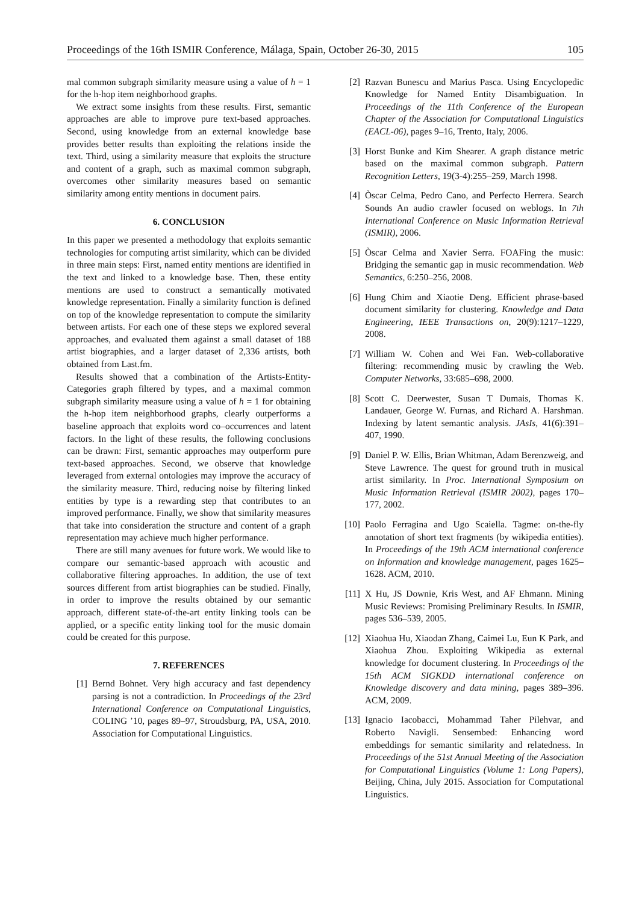Proceedings of the 16th ISMIR Conference, Málaga, Spain, October 26-30, 2015 105
mal common subgraph similarity measure using a value of h = 1 for the h-hop item neighborhood graphs.
We extract some insights from these results. First, semantic approaches are able to improve pure text-based approaches. Second, using knowledge from an external knowledge base provides better results than exploiting the relations inside the text. Third, using a similarity measure that exploits the structure and content of a graph, such as maximal common subgraph, overcomes other similarity measures based on semantic similarity among entity mentions in document pairs.
6. CONCLUSION
In this paper we presented a methodology that exploits semantic technologies for computing artist similarity, which can be divided in three main steps: First, named entity mentions are identified in the text and linked to a knowledge base. Then, these entity mentions are used to construct a semantically motivated knowledge representation. Finally a similarity function is defined on top of the knowledge representation to compute the similarity between artists. For each one of these steps we explored several approaches, and evaluated them against a small dataset of 188 artist biographies, and a larger dataset of 2,336 artists, both obtained from Last.fm.
Results showed that a combination of the Artists-Entity-Categories graph filtered by types, and a maximal common subgraph similarity measure using a value of h = 1 for obtaining the h-hop item neighborhood graphs, clearly outperforms a baseline approach that exploits word co–occurrences and latent factors. In the light of these results, the following conclusions can be drawn: First, semantic approaches may outperform pure text-based approaches. Second, we observe that knowledge leveraged from external ontologies may improve the accuracy of the similarity measure. Third, reducing noise by filtering linked entities by type is a rewarding step that contributes to an improved performance. Finally, we show that similarity measures that take into consideration the structure and content of a graph representation may achieve much higher performance.
There are still many avenues for future work. We would like to compare our semantic-based approach with acoustic and collaborative filtering approaches. In addition, the use of text sources different from artist biographies can be studied. Finally, in order to improve the results obtained by our semantic approach, different state-of-the-art entity linking tools can be applied, or a specific entity linking tool for the music domain could be created for this purpose.
7. REFERENCES
[1] Bernd Bohnet. Very high accuracy and fast dependency parsing is not a contradiction. In Proceedings of the 23rd International Conference on Computational Linguistics, COLING ’10, pages 89–97, Stroudsburg, PA, USA, 2010. Association for Computational Linguistics.
[2] Razvan Bunescu and Marius Pasca. Using Encyclopedic Knowledge for Named Entity Disambiguation. In Proceedings of the 11th Conference of the European Chapter of the Association for Computational Linguistics (EACL-06), pages 9–16, Trento, Italy, 2006.
[3] Horst Bunke and Kim Shearer. A graph distance metric based on the maximal common subgraph. Pattern Recognition Letters, 19(3-4):255–259, March 1998.
[4] Òscar Celma, Pedro Cano, and Perfecto Herrera. Search Sounds An audio crawler focused on weblogs. In 7th International Conference on Music Information Retrieval (ISMIR), 2006.
[5] Òscar Celma and Xavier Serra. FOAFing the music: Bridging the semantic gap in music recommendation. Web Semantics, 6:250–256, 2008.
[6] Hung Chim and Xiaotie Deng. Efficient phrase-based document similarity for clustering. Knowledge and Data Engineering, IEEE Transactions on, 20(9):1217–1229, 2008.
[7] William W. Cohen and Wei Fan. Web-collaborative filtering: recommending music by crawling the Web. Computer Networks, 33:685–698, 2000.
[8] Scott C. Deerwester, Susan T Dumais, Thomas K. Landauer, George W. Furnas, and Richard A. Harshman. Indexing by latent semantic analysis. JAsIs, 41(6):391–407, 1990.
[9] Daniel P. W. Ellis, Brian Whitman, Adam Berenzweig, and Steve Lawrence. The quest for ground truth in musical artist similarity. In Proc. International Symposium on Music Information Retrieval (ISMIR 2002), pages 170–177, 2002.
[10]
Paolo Ferragina and Ugo Scaiella. Tagme: on-the-fly annotation of short text fragments (by wikipedia entities). In Proceedings of the 19th ACM international conference on Information and knowledge management, pages 1625–1628. ACM, 2010.
[11]
X Hu, JS Downie, Kris West, and AF Ehmann. Mining Music Reviews: Promising Preliminary Results. In ISMIR, pages 536–539, 2005.
[12]
Xiaohua Hu, Xiaodan Zhang, Caimei Lu, Eun K Park, and Xiaohua Zhou. Exploiting Wikipedia as external knowledge for document clustering. In Proceedings of the 15th ACM SIGKDD international conference on Knowledge discovery and data mining, pages 389–396. ACM, 2009.
[13]
Ignacio Iacobacci, Mohammad Taher Pilehvar, and Roberto Navigli. Sensembed: Enhancing word embeddings for semantic similarity and relatedness. In Proceedings of the 51st Annual Meeting of the Association for Computational Linguistics (Volume 1: Long Papers), Beijing, China, July 2015. Association for Computational Linguistics.